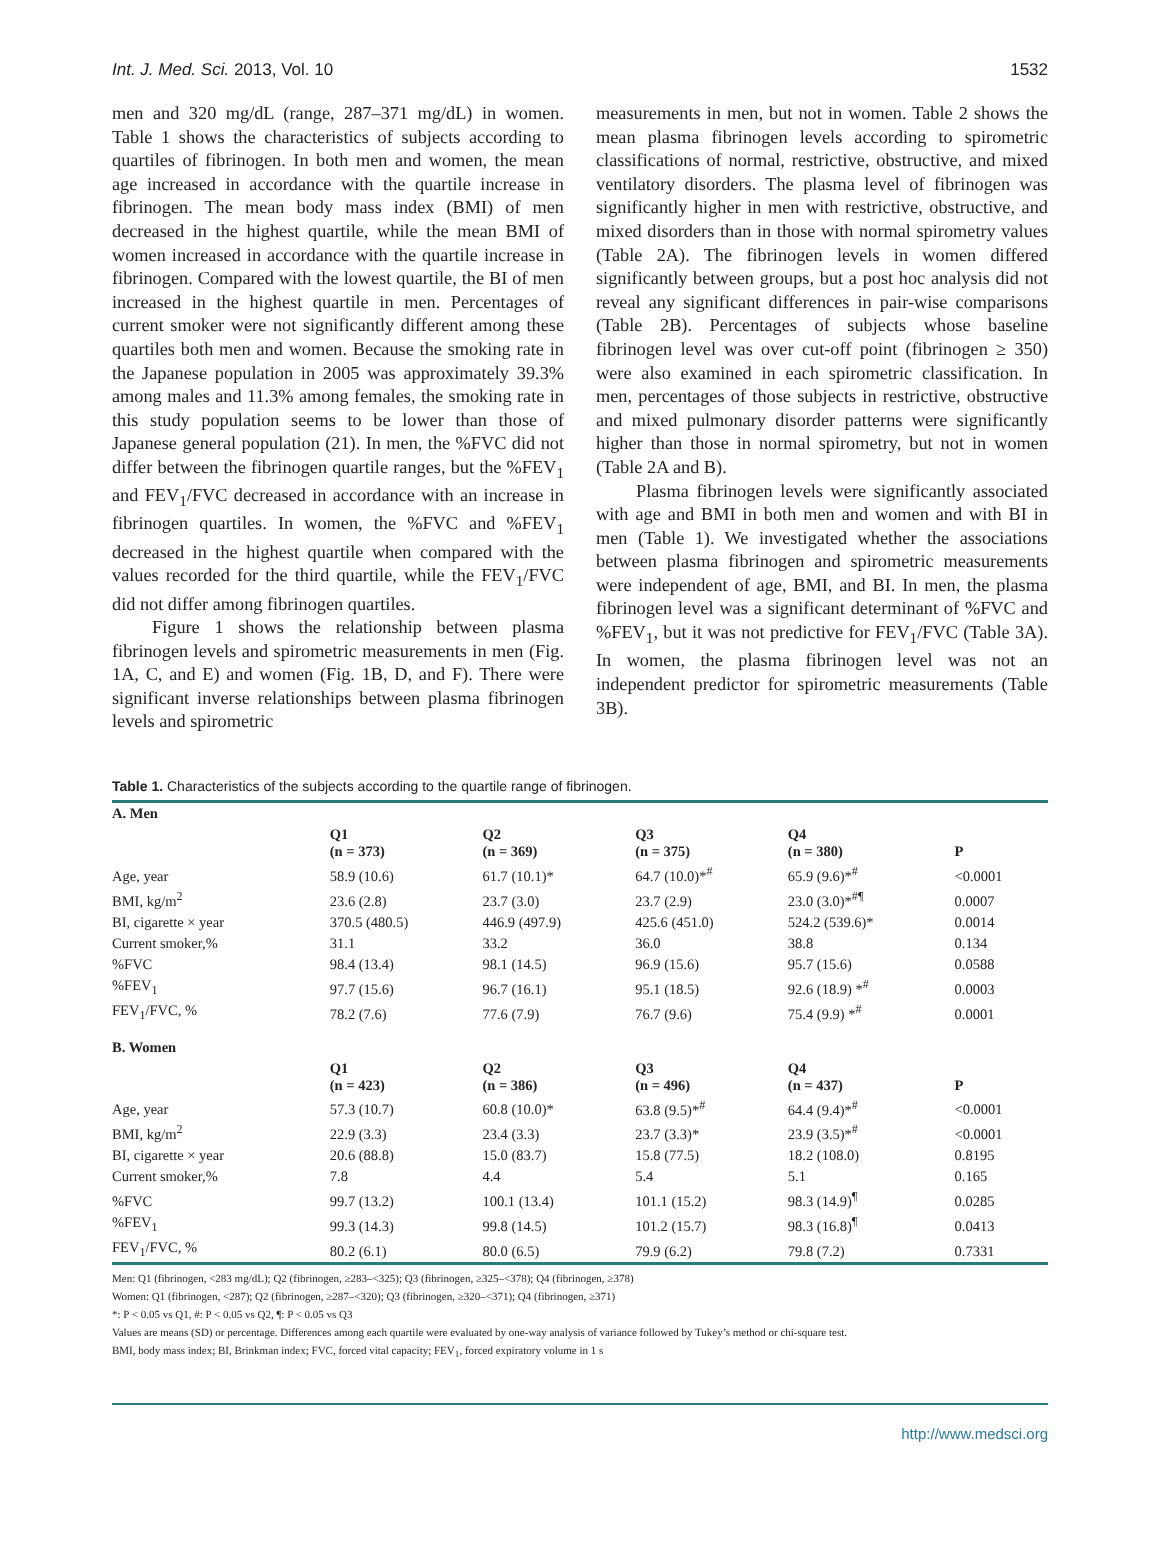Int. J. Med. Sci. 2013, Vol. 10 1532
men and 320 mg/dL (range, 287–371 mg/dL) in women. Table 1 shows the characteristics of subjects according to quartiles of fibrinogen. In both men and women, the mean age increased in accordance with the quartile increase in fibrinogen. The mean body mass index (BMI) of men decreased in the highest quartile, while the mean BMI of women increased in accordance with the quartile increase in fibrinogen. Compared with the lowest quartile, the BI of men increased in the highest quartile in men. Percentages of current smoker were not significantly different among these quartiles both men and women. Because the smoking rate in the Japanese population in 2005 was approximately 39.3% among males and 11.3% among females, the smoking rate in this study population seems to be lower than those of Japanese general population (21). In men, the %FVC did not differ between the fibrinogen quartile ranges, but the %FEV<sub>1</sub> and FEV<sub>1</sub>/FVC decreased in accordance with an increase in fibrinogen quartiles. In women, the %FVC and %FEV<sub>1</sub> decreased in the highest quartile when compared with the values recorded for the third quartile, while the FEV<sub>1</sub>/FVC did not differ among fibrinogen quartiles.
Figure 1 shows the relationship between plasma fibrinogen levels and spirometric measurements in men (Fig. 1A, C, and E) and women (Fig. 1B, D, and F). There were significant inverse relationships between plasma fibrinogen levels and spirometric
measurements in men, but not in women. Table 2 shows the mean plasma fibrinogen levels according to spirometric classifications of normal, restrictive, obstructive, and mixed ventilatory disorders. The plasma level of fibrinogen was significantly higher in men with restrictive, obstructive, and mixed disorders than in those with normal spirometry values (Table 2A). The fibrinogen levels in women differed significantly between groups, but a post hoc analysis did not reveal any significant differences in pair-wise comparisons (Table 2B). Percentages of subjects whose baseline fibrinogen level was over cut-off point (fibrinogen ≥ 350) were also examined in each spirometric classification. In men, percentages of those subjects in restrictive, obstructive and mixed pulmonary disorder patterns were significantly higher than those in normal spirometry, but not in women (Table 2A and B).
Plasma fibrinogen levels were significantly associated with age and BMI in both men and women and with BI in men (Table 1). We investigated whether the associations between plasma fibrinogen and spirometric measurements were independent of age, BMI, and BI. In men, the plasma fibrinogen level was a significant determinant of %FVC and %FEV<sub>1</sub>, but it was not predictive for FEV<sub>1</sub>/FVC (Table 3A). In women, the plasma fibrinogen level was not an independent predictor for spirometric measurements (Table 3B).
Table 1. Characteristics of the subjects according to the quartile range of fibrinogen.
| A. Men | | | | | |
| | Q1 (n = 373) | Q2 (n = 369) | Q3 (n = 375) | Q4 (n = 380) | P |
| Age, year | 58.9 (10.6) | 61.7 (10.1)* | 64.7 (10.0)*<sup>#</sup> | 65.9 (9.6)*<sup>#</sup> | <0.0001 |
| BMI, kg/m<sup>2</sup> | 23.6 (2.8) | 23.7 (3.0) | 23.7 (2.9) | 23.0 (3.0)*<sup>#¶</sup> | 0.0007 |
| BI, cigarette × year | 370.5 (480.5) | 446.9 (497.9) | 425.6 (451.0) | 524.2 (539.6)* | 0.0014 |
| Current smoker,% | 31.1 | 33.2 | 36.0 | 38.8 | 0.134 |
| %FVC | 98.4 (13.4) | 98.1 (14.5) | 96.9 (15.6) | 95.7 (15.6) | 0.0588 |
| %FEV<sub>1</sub> | 97.7 (15.6) | 96.7 (16.1) | 95.1 (18.5) | 92.6 (18.9) *<sup>#</sup> | 0.0003 |
| FEV<sub>1</sub>/FVC, % | 78.2 (7.6) | 77.6 (7.9) | 76.7 (9.6) | 75.4 (9.9) *<sup>#</sup> | 0.0001 |
| B. Women | | | | | |
| | Q1 (n = 423) | Q2 (n = 386) | Q3 (n = 496) | Q4 (n = 437) | P |
| Age, year | 57.3 (10.7) | 60.8 (10.0)* | 63.8 (9.5)*<sup>#</sup> | 64.4 (9.4)*<sup>#</sup> | <0.0001 |
| BMI, kg/m<sup>2</sup> | 22.9 (3.3) | 23.4 (3.3) | 23.7 (3.3)* | 23.9 (3.5)*<sup>#</sup> | <0.0001 |
| BI, cigarette × year | 20.6 (88.8) | 15.0 (83.7) | 15.8 (77.5) | 18.2 (108.0) | 0.8195 |
| Current smoker,% | 7.8 | 4.4 | 5.4 | 5.1 | 0.165 |
| %FVC | 99.7 (13.2) | 100.1 (13.4) | 101.1 (15.2) | 98.3 (14.9)<sup>¶</sup> | 0.0285 |
| %FEV<sub>1</sub> | 99.3 (14.3) | 99.8 (14.5) | 101.2 (15.7) | 98.3 (16.8)<sup>¶</sup> | 0.0413 |
| FEV<sub>1</sub>/FVC, % | 80.2 (6.1) | 80.0 (6.5) | 79.9 (6.2) | 79.8 (7.2) | 0.7331 |
Men: Q1 (fibrinogen, <283 mg/dL); Q2 (fibrinogen, ≥283–<325); Q3 (fibrinogen, ≥325–<378); Q4 (fibrinogen, ≥378)
Women: Q1 (fibrinogen, <287); Q2 (fibrinogen, ≥287–<320); Q3 (fibrinogen, ≥320–<371); Q4 (fibrinogen, ≥371)
*: P < 0.05 vs Q1, #: P < 0.05 vs Q2, ¶: P < 0.05 vs Q3
Values are means (SD) or percentage. Differences among each quartile were evaluated by one-way analysis of variance followed by Tukey’s method or chi-square test.
BMI, body mass index; BI, Brinkman index; FVC, forced vital capacity; FEV<sub>1</sub>, forced expiratory volume in 1 s
http://www.medsci.org